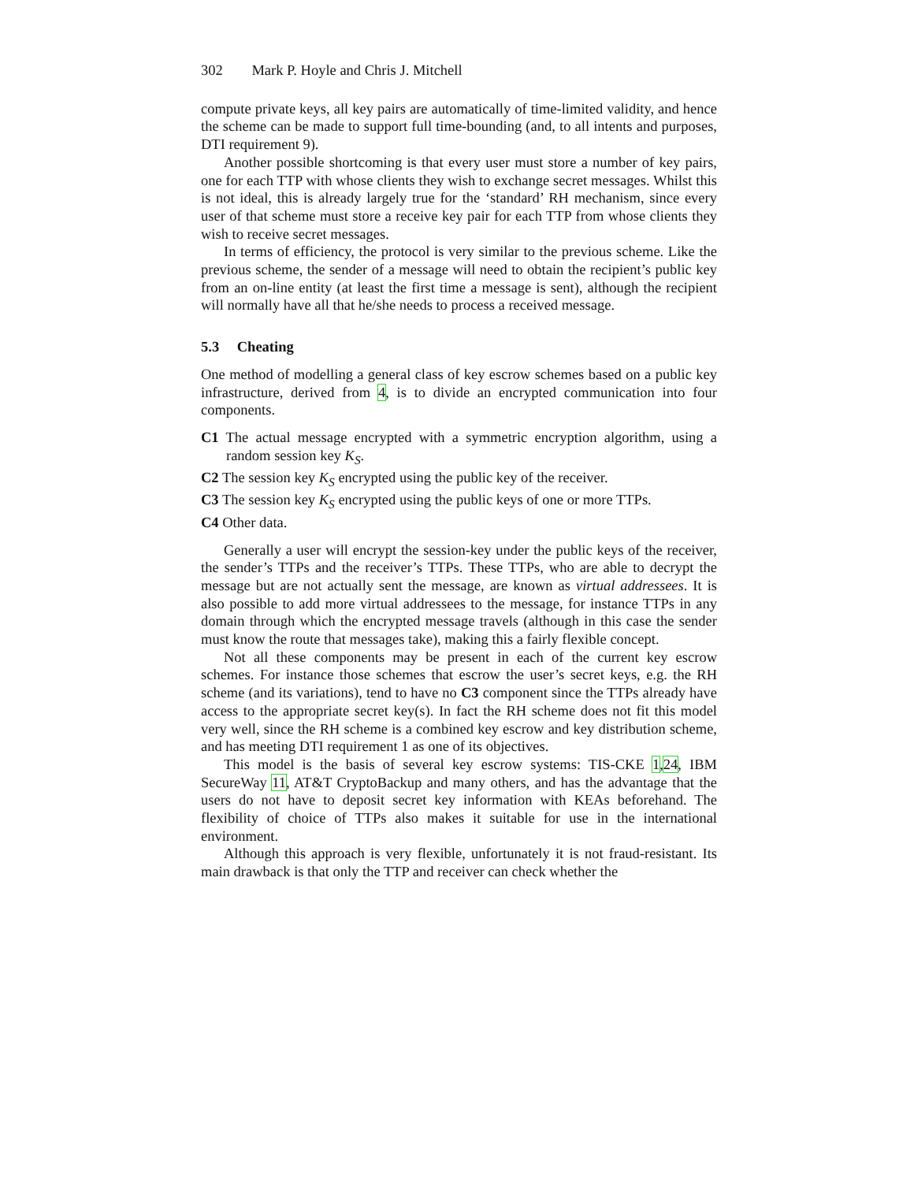302 Mark P. Hoyle and Chris J. Mitchell
compute private keys, all key pairs are automatically of time-limited validity, and hence the scheme can be made to support full time-bounding (and, to all intents and purposes, DTI requirement 9).
Another possible shortcoming is that every user must store a number of key pairs, one for each TTP with whose clients they wish to exchange secret messages. Whilst this is not ideal, this is already largely true for the ‘standard’ RH mechanism, since every user of that scheme must store a receive key pair for each TTP from whose clients they wish to receive secret messages.
In terms of efficiency, the protocol is very similar to the previous scheme. Like the previous scheme, the sender of a message will need to obtain the recipient’s public key from an on-line entity (at least the first time a message is sent), although the recipient will normally have all that he/she needs to process a received message.
5.3 Cheating
One method of modelling a general class of key escrow schemes based on a public key infrastructure, derived from 4, is to divide an encrypted communication into four components.
C1 The actual message encrypted with a symmetric encryption algorithm, using a random session key K<sub>S</sub>.
C2 The session key K<sub>S</sub> encrypted using the public key of the receiver.
C3 The session key K<sub>S</sub> encrypted using the public keys of one or more TTPs.
C4 Other data.
Generally a user will encrypt the session-key under the public keys of the receiver, the sender’s TTPs and the receiver’s TTPs. These TTPs, who are able to decrypt the message but are not actually sent the message, are known as virtual addressees. It is also possible to add more virtual addressees to the message, for instance TTPs in any domain through which the encrypted message travels (although in this case the sender must know the route that messages take), making this a fairly flexible concept.
Not all these components may be present in each of the current key escrow schemes. For instance those schemes that escrow the user’s secret keys, e.g. the RH scheme (and its variations), tend to have no C3 component since the TTPs already have access to the appropriate secret key(s). In fact the RH scheme does not fit this model very well, since the RH scheme is a combined key escrow and key distribution scheme, and has meeting DTI requirement 1 as one of its objectives.
This model is the basis of several key escrow systems: TIS-CKE 1,24, IBM SecureWay 11, AT&T CryptoBackup and many others, and has the advantage that the users do not have to deposit secret key information with KEAs beforehand. The flexibility of choice of TTPs also makes it suitable for use in the international environment.
Although this approach is very flexible, unfortunately it is not fraud-resistant. Its main drawback is that only the TTP and receiver can check whether the